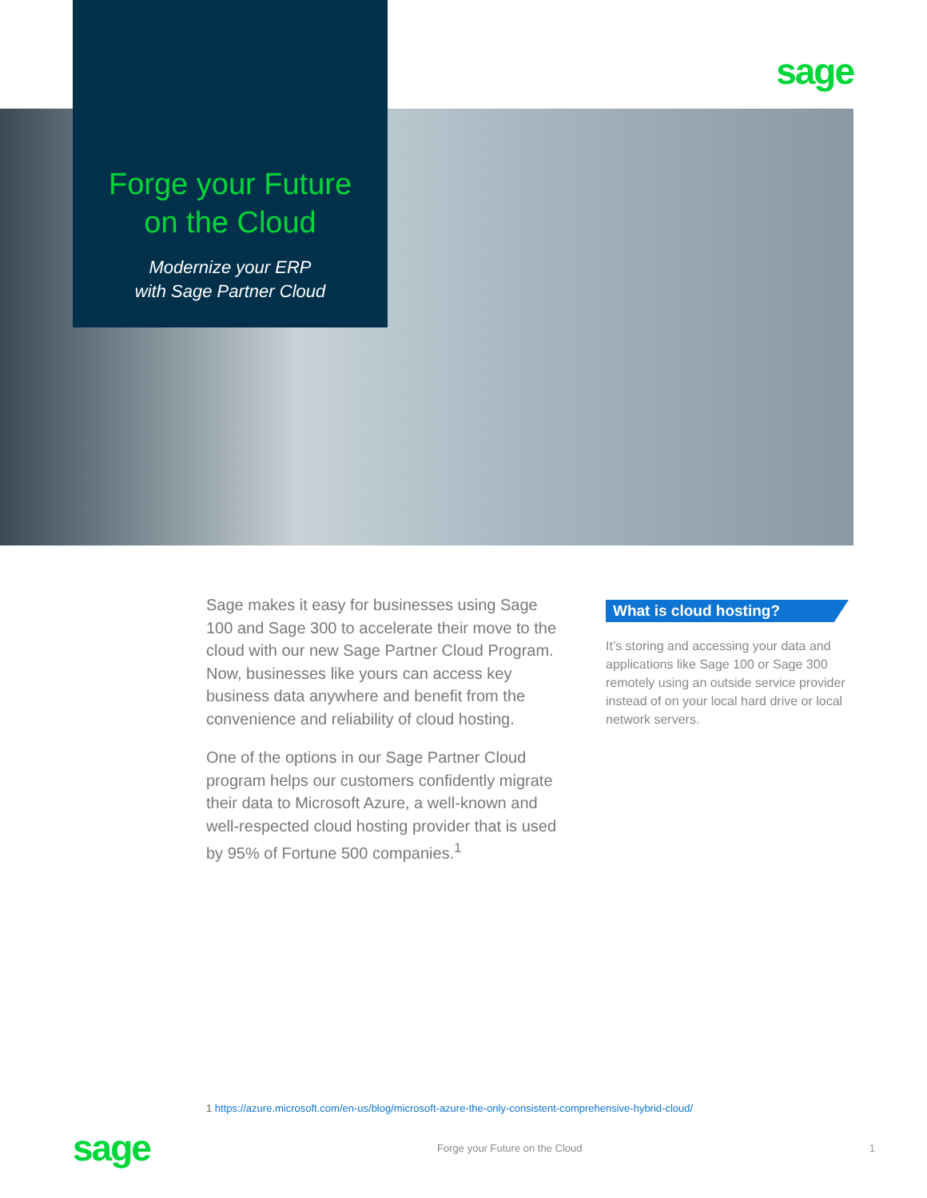sage
Forge your Future
on the Cloud
Modernize your ERP
with Sage Partner Cloud
Sage makes it easy for businesses using Sage 100 and Sage 300 to accelerate their move to the cloud with our new Sage Partner Cloud Program. Now, businesses like yours can access key business data anywhere and benefit from the convenience and reliability of cloud hosting.
One of the options in our Sage Partner Cloud program helps our customers confidently migrate their data to Microsoft Azure, a well-known and well-respected cloud hosting provider that is used by 95% of Fortune 500 companies.<sup>1</sup>
What is cloud hosting?
It’s storing and accessing your data and applications like Sage 100 or Sage 300 remotely using an outside service provider instead of on your local hard drive or local network servers.
1 https://azure.microsoft.com/en-us/blog/microsoft-azure-the-only-consistent-comprehensive-hybrid-cloud/
sage
Forge your Future on the Cloud 1